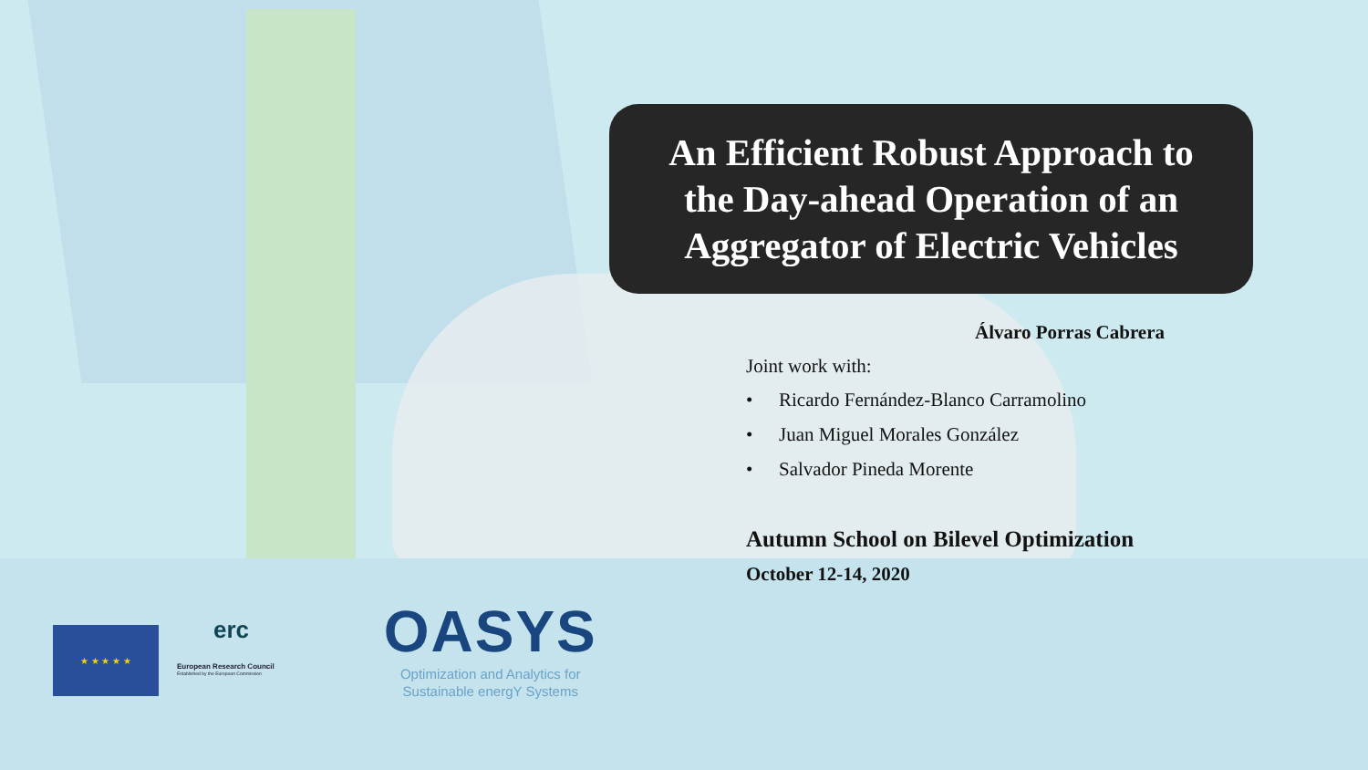An Efficient Robust Approach to
the Day-ahead Operation of an
Aggregator of Electric Vehicles
Álvaro Porras Cabrera
Joint work with:
• Ricardo Fernández-Blanco Carramolino
• Juan Miguel Morales González
• Salvador Pineda Morente
Autumn School on Bilevel Optimization
October 12-14, 2020
★ ★ ★ ★ ★
erc
European Research Council
Established by the European Commission
OASYS
Optimization and Analytics for
Sustainable energY Systems